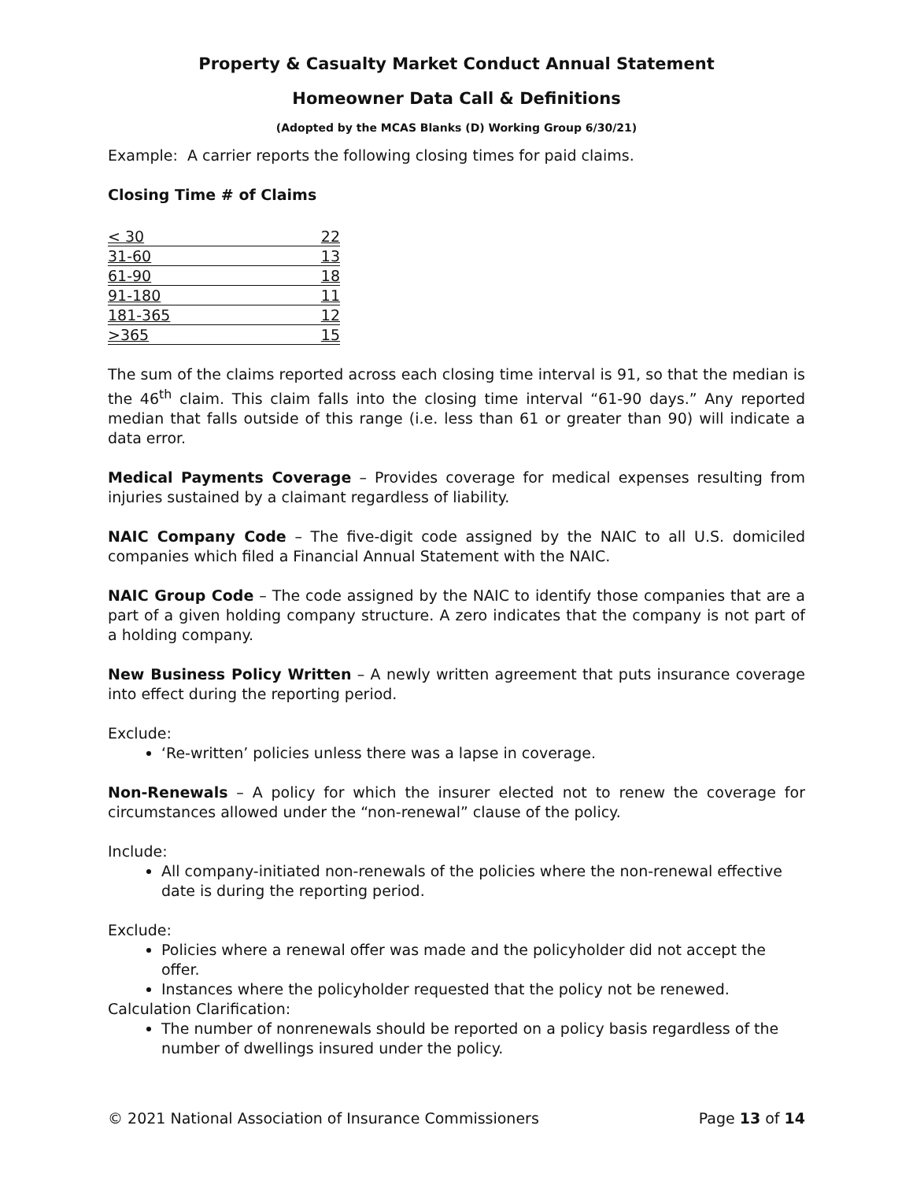Property & Casualty Market Conduct Annual Statement
Homeowner Data Call & Definitions
(Adopted by the MCAS Blanks (D) Working Group 6/30/21)
Example: A carrier reports the following closing times for paid claims.
Closing Time # of Claims
| < 30 | 22 |
| 31-60 | 13 |
| 61-90 | 18 |
| 91-180 | 11 |
| 181-365 | 12 |
| >365 | 15 |
The sum of the claims reported across each closing time interval is 91, so that the median is the 46<sup>th</sup> claim. This claim falls into the closing time interval “61-90 days.” Any reported median that falls outside of this range (i.e. less than 61 or greater than 90) will indicate a data error.
Medical Payments Coverage – Provides coverage for medical expenses resulting from injuries sustained by a claimant regardless of liability.
NAIC Company Code – The five-digit code assigned by the NAIC to all U.S. domiciled companies which filed a Financial Annual Statement with the NAIC.
NAIC Group Code – The code assigned by the NAIC to identify those companies that are a part of a given holding company structure. A zero indicates that the company is not part of a holding company.
New Business Policy Written – A newly written agreement that puts insurance coverage into effect during the reporting period.
Exclude:
‘Re-written’ policies unless there was a lapse in coverage.
Non-Renewals – A policy for which the insurer elected not to renew the coverage for circumstances allowed under the “non-renewal” clause of the policy.
Include:
All company-initiated non-renewals of the policies where the non-renewal effective date is during the reporting period.
Exclude:
Policies where a renewal offer was made and the policyholder did not accept the offer.
Instances where the policyholder requested that the policy not be renewed.
Calculation Clarification:
The number of nonrenewals should be reported on a policy basis regardless of the number of dwellings insured under the policy.
© 2021 National Association of Insurance Commissioners Page 13 of 14